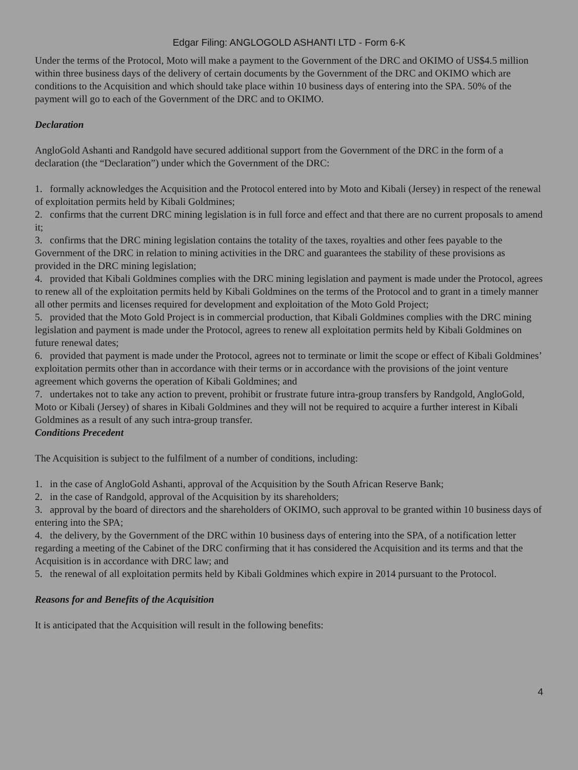Edgar Filing: ANGLOGOLD ASHANTI LTD - Form 6-K
Under the terms of the Protocol, Moto will make a payment to the Government of the DRC and OKIMO of US$4.5 million within three business days of the delivery of certain documents by the Government of the DRC and OKIMO which are conditions to the Acquisition and which should take place within 10 business days of entering into the SPA. 50% of the payment will go to each of the Government of the DRC and to OKIMO.
Declaration
AngloGold Ashanti and Randgold have secured additional support from the Government of the DRC in the form of a declaration (the “Declaration”) under which the Government of the DRC:
1. formally acknowledges the Acquisition and the Protocol entered into by Moto and Kibali (Jersey) in respect of the renewal of exploitation permits held by Kibali Goldmines;
2. confirms that the current DRC mining legislation is in full force and effect and that there are no current proposals to amend it;
3. confirms that the DRC mining legislation contains the totality of the taxes, royalties and other fees payable to the Government of the DRC in relation to mining activities in the DRC and guarantees the stability of these provisions as provided in the DRC mining legislation;
4. provided that Kibali Goldmines complies with the DRC mining legislation and payment is made under the Protocol, agrees to renew all of the exploitation permits held by Kibali Goldmines on the terms of the Protocol and to grant in a timely manner all other permits and licenses required for development and exploitation of the Moto Gold Project;
5. provided that the Moto Gold Project is in commercial production, that Kibali Goldmines complies with the DRC mining legislation and payment is made under the Protocol, agrees to renew all exploitation permits held by Kibali Goldmines on future renewal dates;
6. provided that payment is made under the Protocol, agrees not to terminate or limit the scope or effect of Kibali Goldmines’ exploitation permits other than in accordance with their terms or in accordance with the provisions of the joint venture agreement which governs the operation of Kibali Goldmines; and
7. undertakes not to take any action to prevent, prohibit or frustrate future intra-group transfers by Randgold, AngloGold, Moto or Kibali (Jersey) of shares in Kibali Goldmines and they will not be required to acquire a further interest in Kibali Goldmines as a result of any such intra-group transfer.
Conditions Precedent
The Acquisition is subject to the fulfilment of a number of conditions, including:
1. in the case of AngloGold Ashanti, approval of the Acquisition by the South African Reserve Bank;
2. in the case of Randgold, approval of the Acquisition by its shareholders;
3. approval by the board of directors and the shareholders of OKIMO, such approval to be granted within 10 business days of entering into the SPA;
4. the delivery, by the Government of the DRC within 10 business days of entering into the SPA, of a notification letter regarding a meeting of the Cabinet of the DRC confirming that it has considered the Acquisition and its terms and that the Acquisition is in accordance with DRC law; and
5. the renewal of all exploitation permits held by Kibali Goldmines which expire in 2014 pursuant to the Protocol.
Reasons for and Benefits of the Acquisition
It is anticipated that the Acquisition will result in the following benefits:
4